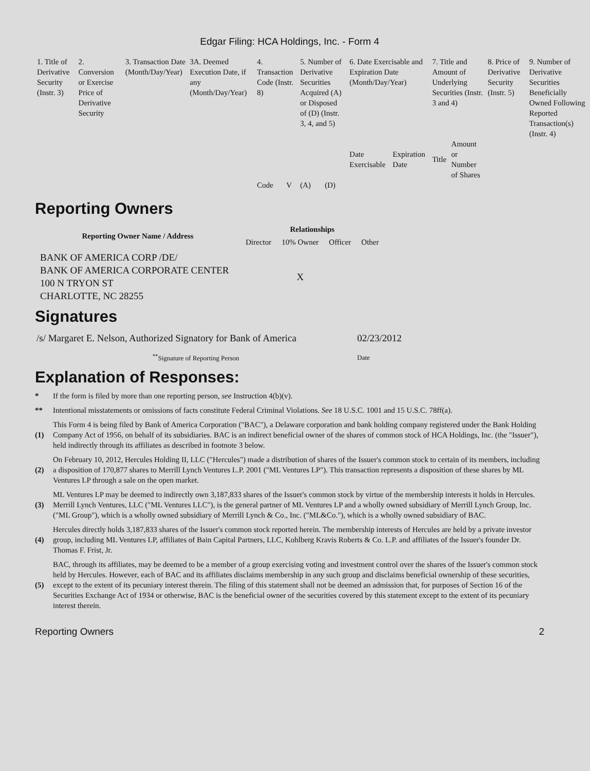Edgar Filing: HCA Holdings, Inc. - Form 4
| 1. Title of Derivative Security (Instr. 3) | 2. Conversion or Exercise Price of Derivative Security | 3. Transaction Date (Month/Day/Year) | 3A. Deemed Execution Date, if any (Month/Day/Year) | 4. Transaction Code (Instr. 8) | | 5. Number of Derivative Securities Acquired (A) or Disposed of (D) (Instr. 3, 4, and 5) | | 6. Date Exercisable and Expiration Date (Month/Day/Year) | | 7. Title and Amount of Underlying Securities (Instr. 3 and 4) | | 8. Price of Derivative Security (Instr. 5) | 9. Number of Derivative Securities Beneficially Owned Following Reported Transaction(s) (Instr. 4) |
| | | | | | | | | Date Exercisable | Expiration Date | Title | Amount or Number of Shares | | |
| | | | | Code | V | (A) | (D) | | | | | | |
Reporting Owners
| Reporting Owner Name / Address | Relationships | | | |
| --- | --- | --- | --- | --- |
| | Director | 10% Owner | Officer | Other |
| BANK OF AMERICA CORP /DE/ BANK OF AMERICA CORPORATE CENTER 100 N TRYON ST CHARLOTTE, NC 28255 | | X | | |
Signatures
| /s/ Margaret E. Nelson, Authorized Signatory for Bank of America | 02/23/2012 |
| <sup>**</sup> Signature of Reporting Person | Date |
Explanation of Responses:
* If the form is filed by more than one reporting person, see Instruction 4(b)(v).
** Intentional misstatements or omissions of facts constitute Federal Criminal Violations. See 18 U.S.C. 1001 and 15 U.S.C. 78ff(a).
(1) This Form 4 is being filed by Bank of America Corporation ("BAC"), a Delaware corporation and bank holding company registered under the Bank Holding Company Act of 1956, on behalf of its subsidiaries. BAC is an indirect beneficial owner of the shares of common stock of HCA Holdings, Inc. (the "Issuer"), held indirectly through its affiliates as described in footnote 3 below.
(2) On February 10, 2012, Hercules Holding II, LLC ("Hercules") made a distribution of shares of the Issuer's common stock to certain of its members, including a disposition of 170,877 shares to Merrill Lynch Ventures L.P. 2001 ("ML Ventures LP"). This transaction represents a disposition of these shares by ML Ventures LP through a sale on the open market.
(3) ML Ventures LP may be deemed to indirectly own 3,187,833 shares of the Issuer's common stock by virtue of the membership interests it holds in Hercules. Merrill Lynch Ventures, LLC ("ML Ventures LLC"), is the general partner of ML Ventures LP and a wholly owned subsidiary of Merrill Lynch Group, Inc. ("ML Group"), which is a wholly owned subsidiary of Merrill Lynch & Co., Inc. ("ML&Co."), which is a wholly owned subsidiary of BAC.
(4) Hercules directly holds 3,187,833 shares of the Issuer's common stock reported herein. The membership interests of Hercules are held by a private investor group, including ML Ventures LP, affiliates of Bain Capital Partners, LLC, Kohlberg Kravis Roberts & Co. L.P. and affiliates of the Issuer's founder Dr. Thomas F. Frist, Jr.
(5) BAC, through its affiliates, may be deemed to be a member of a group exercising voting and investment control over the shares of the Issuer's common stock held by Hercules. However, each of BAC and its affiliates disclaims membership in any such group and disclaims beneficial ownership of these securities, except to the extent of its pecuniary interest therein. The filing of this statement shall not be deemed an admission that, for purposes of Section 16 of the Securities Exchange Act of 1934 or otherwise, BAC is the beneficial owner of the securities covered by this statement except to the extent of its pecuniary interest therein.
Reporting Owners 2